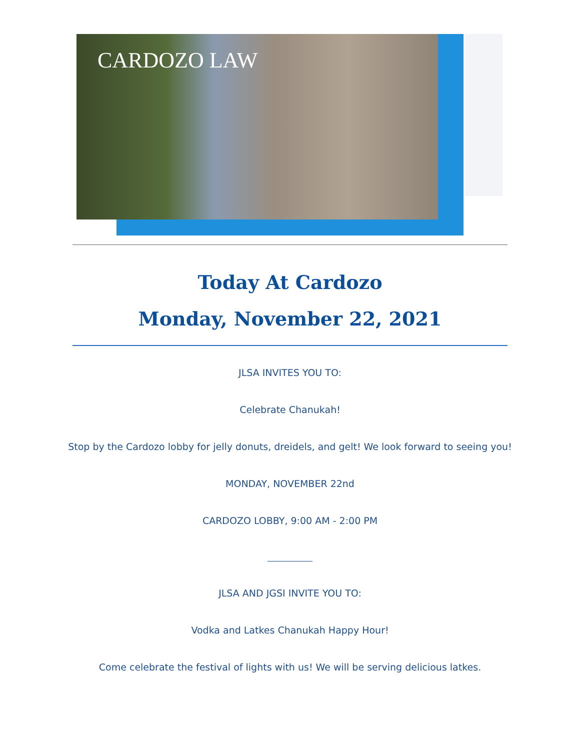CARDOZO LAW
Today At Cardozo
Monday, November 22, 2021
JLSA INVITES YOU TO:
Celebrate Chanukah!
Stop by the Cardozo lobby for jelly donuts, dreidels, and gelt! We look forward to seeing you!
MONDAY, NOVEMBER 22nd
CARDOZO LOBBY, 9:00 AM - 2:00 PM
JLSA AND JGSI INVITE YOU TO:
Vodka and Latkes Chanukah Happy Hour!
Come celebrate the festival of lights with us! We will be serving delicious latkes.